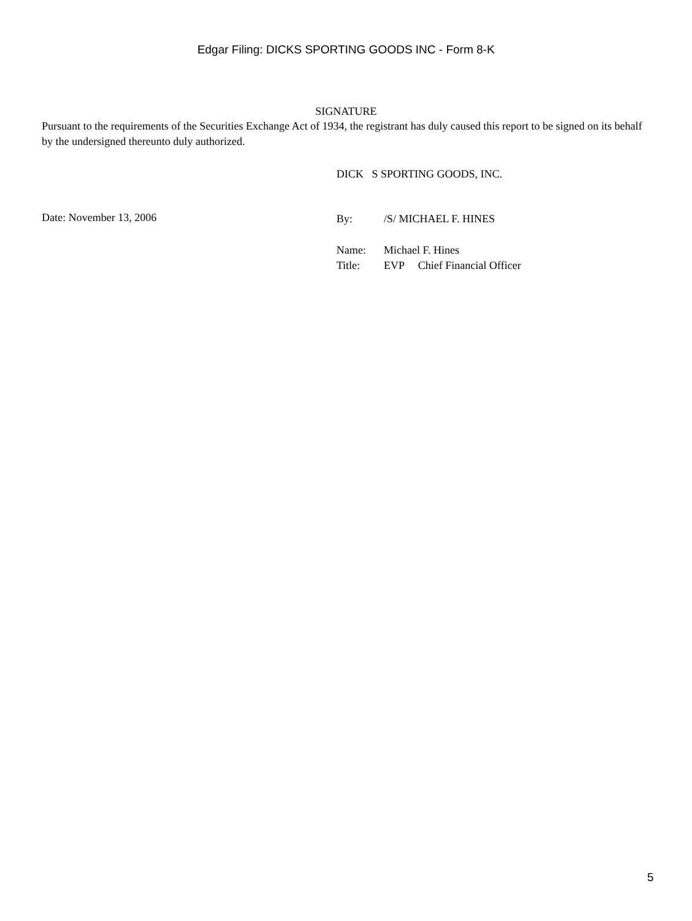Edgar Filing: DICKS SPORTING GOODS INC - Form 8-K
SIGNATURE
Pursuant to the requirements of the Securities Exchange Act of 1934, the registrant has duly caused this report to be signed on its behalf by the undersigned thereunto duly authorized.
DICK S SPORTING GOODS, INC.
Date: November 13, 2006
| By: | /S/ MICHAEL F. HINES |
| Name: | Michael F. Hines |
| Title: | EVP Chief Financial Officer |
5